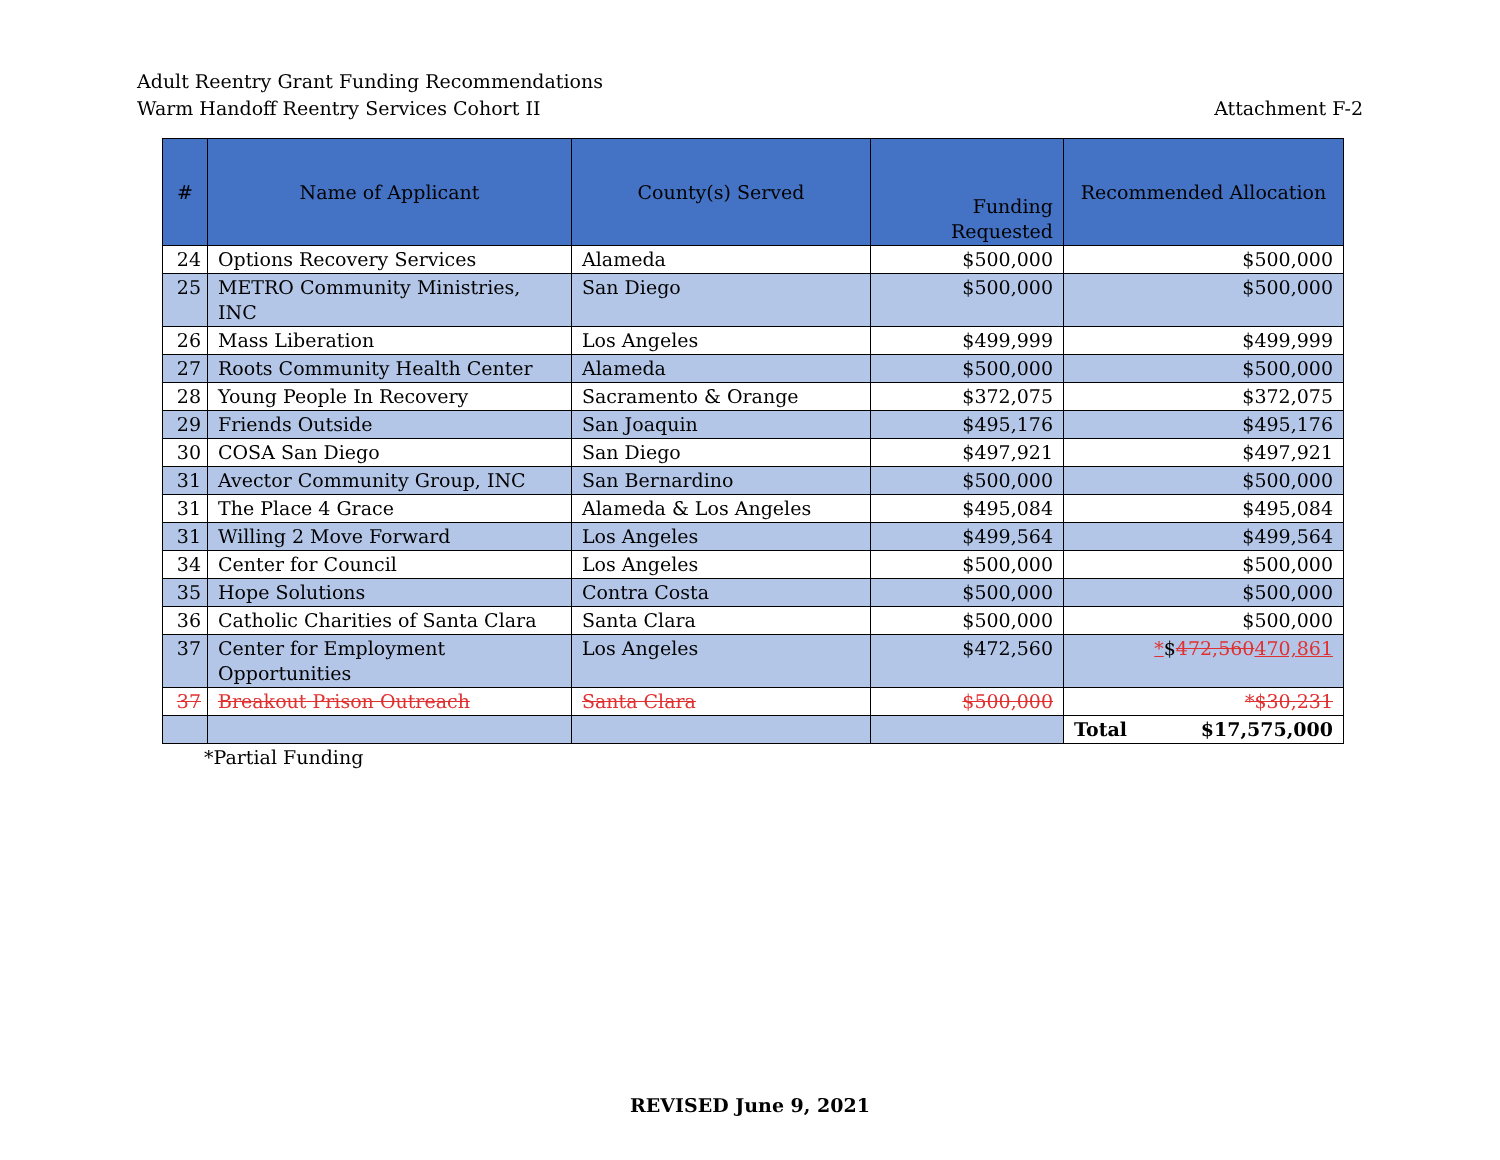Adult Reentry Grant Funding Recommendations
Warm Handoff Reentry Services Cohort II
Attachment F-2
| # | Name of Applicant | County(s) Served | Funding Requested | Recommended Allocation |
| --- | --- | --- | --- | --- |
| 24 | Options Recovery Services | Alameda | $500,000 | $500,000 |
| 25 | METRO Community Ministries, INC | San Diego | $500,000 | $500,000 |
| 26 | Mass Liberation | Los Angeles | $499,999 | $499,999 |
| 27 | Roots Community Health Center | Alameda | $500,000 | $500,000 |
| 28 | Young People In Recovery | Sacramento & Orange | $372,075 | $372,075 |
| 29 | Friends Outside | San Joaquin | $495,176 | $495,176 |
| 30 | COSA San Diego | San Diego | $497,921 | $497,921 |
| 31 | Avector Community Group, INC | San Bernardino | $500,000 | $500,000 |
| 31 | The Place 4 Grace | Alameda & Los Angeles | $495,084 | $495,084 |
| 31 | Willing 2 Move Forward | Los Angeles | $499,564 | $499,564 |
| 34 | Center for Council | Los Angeles | $500,000 | $500,000 |
| 35 | Hope Solutions | Contra Costa | $500,000 | $500,000 |
| 36 | Catholic Charities of Santa Clara | Santa Clara | $500,000 | $500,000 |
| 37 | Center for Employment Opportunities | Los Angeles | $472,560 | * $ 472,560 470,861 |
| 37 | Breakout Prison Outreach | Santa Clara | $500,000 | *$30,231 |
| | | | | Total $17,575,000 |
*Partial Funding
REVISED June 9, 2021